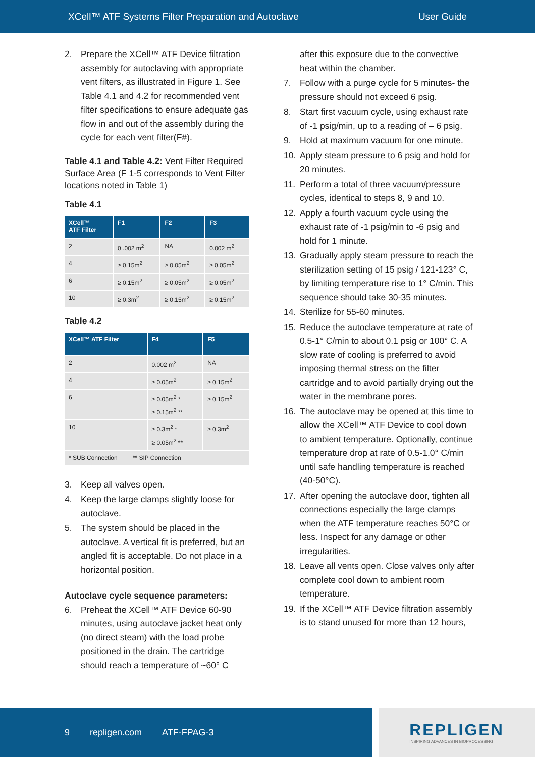XCell™ ATF Systems Filter Preparation and Autoclave User Guide
2. Prepare the XCell™ ATF Device filtration assembly for autoclaving with appropriate vent filters, as illustrated in Figure 1. See Table 4.1 and 4.2 for recommended vent filter specifications to ensure adequate gas flow in and out of the assembly during the cycle for each vent filter(F#).
Table 4.1 and Table 4.2: Vent Filter Required Surface Area (F 1-5 corresponds to Vent Filter locations noted in Table 1)
Table 4.1
| XCell™ ATF Filter | F1 | F2 | F3 |
| --- | --- | --- | --- |
| 2 | 0 .002 m<sup>2</sup> | NA | 0.002 m<sup>2</sup> |
| 4 | ≥ 0.15m<sup>2</sup> | ≥ 0.05m<sup>2</sup> | ≥ 0.05m<sup>2</sup> |
| 6 | ≥ 0.15m<sup>2</sup> | ≥ 0.05m<sup>2</sup> | ≥ 0.05m<sup>2</sup> |
| 10 | ≥ 0.3m<sup>2</sup> | ≥ 0.15m<sup>2</sup> | ≥ 0.15m<sup>2</sup> |
Table 4.2
| XCell™ ATF Filter | F4 | F5 |
| --- | --- | --- |
| 2 | 0.002 m<sup>2</sup> | NA |
| 4 | ≥ 0.05m<sup>2</sup> | ≥ 0.15m<sup>2</sup> |
| 6 | ≥ 0.05m<sup>2</sup> * ≥ 0.15m<sup>2</sup> ** | ≥ 0.15m<sup>2</sup> |
| 10 | ≥ 0.3m<sup>2</sup> * ≥ 0.05m<sup>2</sup> ** | ≥ 0.3m<sup>2</sup> |
| * SUB Connection ** SIP Connection | | |
3. Keep all valves open.
4. Keep the large clamps slightly loose for autoclave.
5. The system should be placed in the autoclave. A vertical fit is preferred, but an angled fit is acceptable. Do not place in a horizontal position.
Autoclave cycle sequence parameters:
6. Preheat the XCell™ ATF Device 60-90 minutes, using autoclave jacket heat only (no direct steam) with the load probe positioned in the drain. The cartridge should reach a temperature of ~60° C
after this exposure due to the convective heat within the chamber.
7. Follow with a purge cycle for 5 minutes- the pressure should not exceed 6 psig.
8. Start first vacuum cycle, using exhaust rate of -1 psig/min, up to a reading of – 6 psig.
9. Hold at maximum vacuum for one minute.
10. Apply steam pressure to 6 psig and hold for 20 minutes.
11. Perform a total of three vacuum/pressure cycles, identical to steps 8, 9 and 10.
12. Apply a fourth vacuum cycle using the exhaust rate of -1 psig/min to -6 psig and hold for 1 minute.
13. Gradually apply steam pressure to reach the sterilization setting of 15 psig / 121-123° C, by limiting temperature rise to 1° C/min. This sequence should take 30-35 minutes.
14. Sterilize for 55-60 minutes.
15. Reduce the autoclave temperature at rate of 0.5-1° C/min to about 0.1 psig or 100° C. A slow rate of cooling is preferred to avoid imposing thermal stress on the filter cartridge and to avoid partially drying out the water in the membrane pores.
16. The autoclave may be opened at this time to allow the XCell™ ATF Device to cool down to ambient temperature. Optionally, continue temperature drop at rate of 0.5-1.0° C/min until safe handling temperature is reached (40-50°C).
17. After opening the autoclave door, tighten all connections especially the large clamps when the ATF temperature reaches 50°C or less. Inspect for any damage or other irregularities.
18. Leave all vents open. Close valves only after complete cool down to ambient room temperature.
19. If the XCell™ ATF Device filtration assembly is to stand unused for more than 12 hours,
9 repligen.com ATF-FPAG-3
REPLIGEN
INSPIRING ADVANCES IN BIOPROCESSING